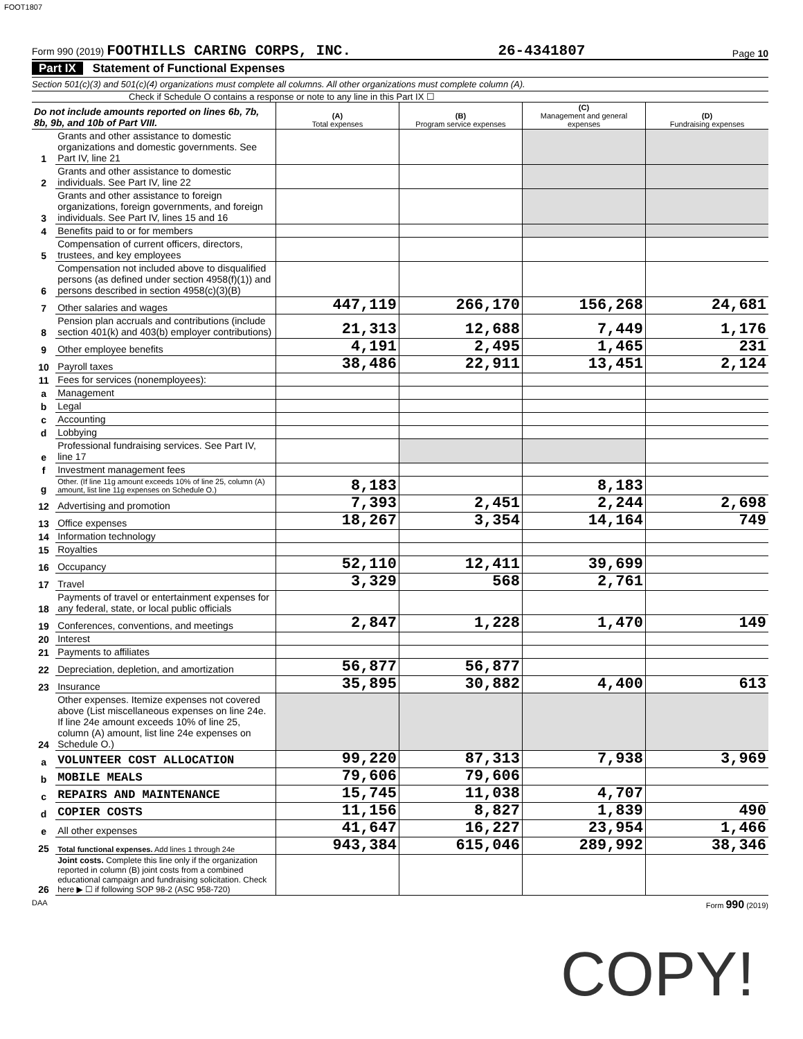FOOT1807
Form 990 (2019) FOOTHILLS CARING CORPS, INC.
26-4341807
Page 10
Part IX Statement of Functional Expenses
Section 501(c)(3) and 501(c)(4) organizations must complete all columns. All other organizations must complete column (A).
Check if Schedule O contains a response or note to any line in this Part IX ☐
| Do not include amounts reported on lines 6b, 7b, 8b, 9b, and 10b of Part VIII. | | (A) Total expenses | (B) Program service expenses | (C) Management and general expenses | (D) Fundraising expenses |
| --- | --- | --- | --- | --- | --- |
| 1 | Grants and other assistance to domestic organizations and domestic governments. See Part IV, line 21 | | | | |
| 2 | Grants and other assistance to domestic individuals. See Part IV, line 22 | | | | |
| 3 | Grants and other assistance to foreign organizations, foreign governments, and foreign individuals. See Part IV, lines 15 and 16 | | | | |
| 4 | Benefits paid to or for members | | | | |
| 5 | Compensation of current officers, directors, trustees, and key employees | | | | |
| 6 | Compensation not included above to disqualified persons (as defined under section 4958(f)(1)) and persons described in section 4958(c)(3)(B) | | | | |
| 7 | Other salaries and wages | 447,119 | 266,170 | 156,268 | 24,681 |
| 8 | Pension plan accruals and contributions (include section 401(k) and 403(b) employer contributions) | 21,313 | 12,688 | 7,449 | 1,176 |
| 9 | Other employee benefits | 4,191 | 2,495 | 1,465 | 231 |
| 10 | Payroll taxes | 38,486 | 22,911 | 13,451 | 2,124 |
| 11 | Fees for services (nonemployees): | | | | |
| a | Management | | | | |
| b | Legal | | | | |
| c | Accounting | | | | |
| d | Lobbying | | | | |
| e | Professional fundraising services. See Part IV, line 17 | | | | |
| f | Investment management fees | | | | |
| g | Other. (If line 11g amount exceeds 10% of line 25, column (A) amount, list line 11g expenses on Schedule O.) | 8,183 | | 8,183 | |
| 12 | Advertising and promotion | 7,393 | 2,451 | 2,244 | 2,698 |
| 13 | Office expenses | 18,267 | 3,354 | 14,164 | 749 |
| 14 | Information technology | | | | |
| 15 | Royalties | | | | |
| 16 | Occupancy | 52,110 | 12,411 | 39,699 | |
| 17 | Travel | 3,329 | 568 | 2,761 | |
| 18 | Payments of travel or entertainment expenses for any federal, state, or local public officials | | | | |
| 19 | Conferences, conventions, and meetings | 2,847 | 1,228 | 1,470 | 149 |
| 20 | Interest | | | | |
| 21 | Payments to affiliates | | | | |
| 22 | Depreciation, depletion, and amortization | 56,877 | 56,877 | | |
| 23 | Insurance | 35,895 | 30,882 | 4,400 | 613 |
| 24 | Other expenses. Itemize expenses not covered above (List miscellaneous expenses on line 24e. If line 24e amount exceeds 10% of line 25, column (A) amount, list line 24e expenses on Schedule O.) | | | | |
| a | VOLUNTEER COST ALLOCATION | 99,220 | 87,313 | 7,938 | 3,969 |
| b | MOBILE MEALS | 79,606 | 79,606 | | |
| c | REPAIRS AND MAINTENANCE | 15,745 | 11,038 | 4,707 | |
| d | COPIER COSTS | 11,156 | 8,827 | 1,839 | 490 |
| e | All other expenses | 41,647 | 16,227 | 23,954 | 1,466 |
| 25 | Total functional expenses. Add lines 1 through 24e | 943,384 | 615,046 | 289,992 | 38,346 |
| 26 | Joint costs. Complete this line only if the organization reported in column (B) joint costs from a combined educational campaign and fundraising solicitation. Check here ▶ ☐ if following SOP 98-2 (ASC 958-720) | | | | |
DAA Form 990 (2019)
COPY!